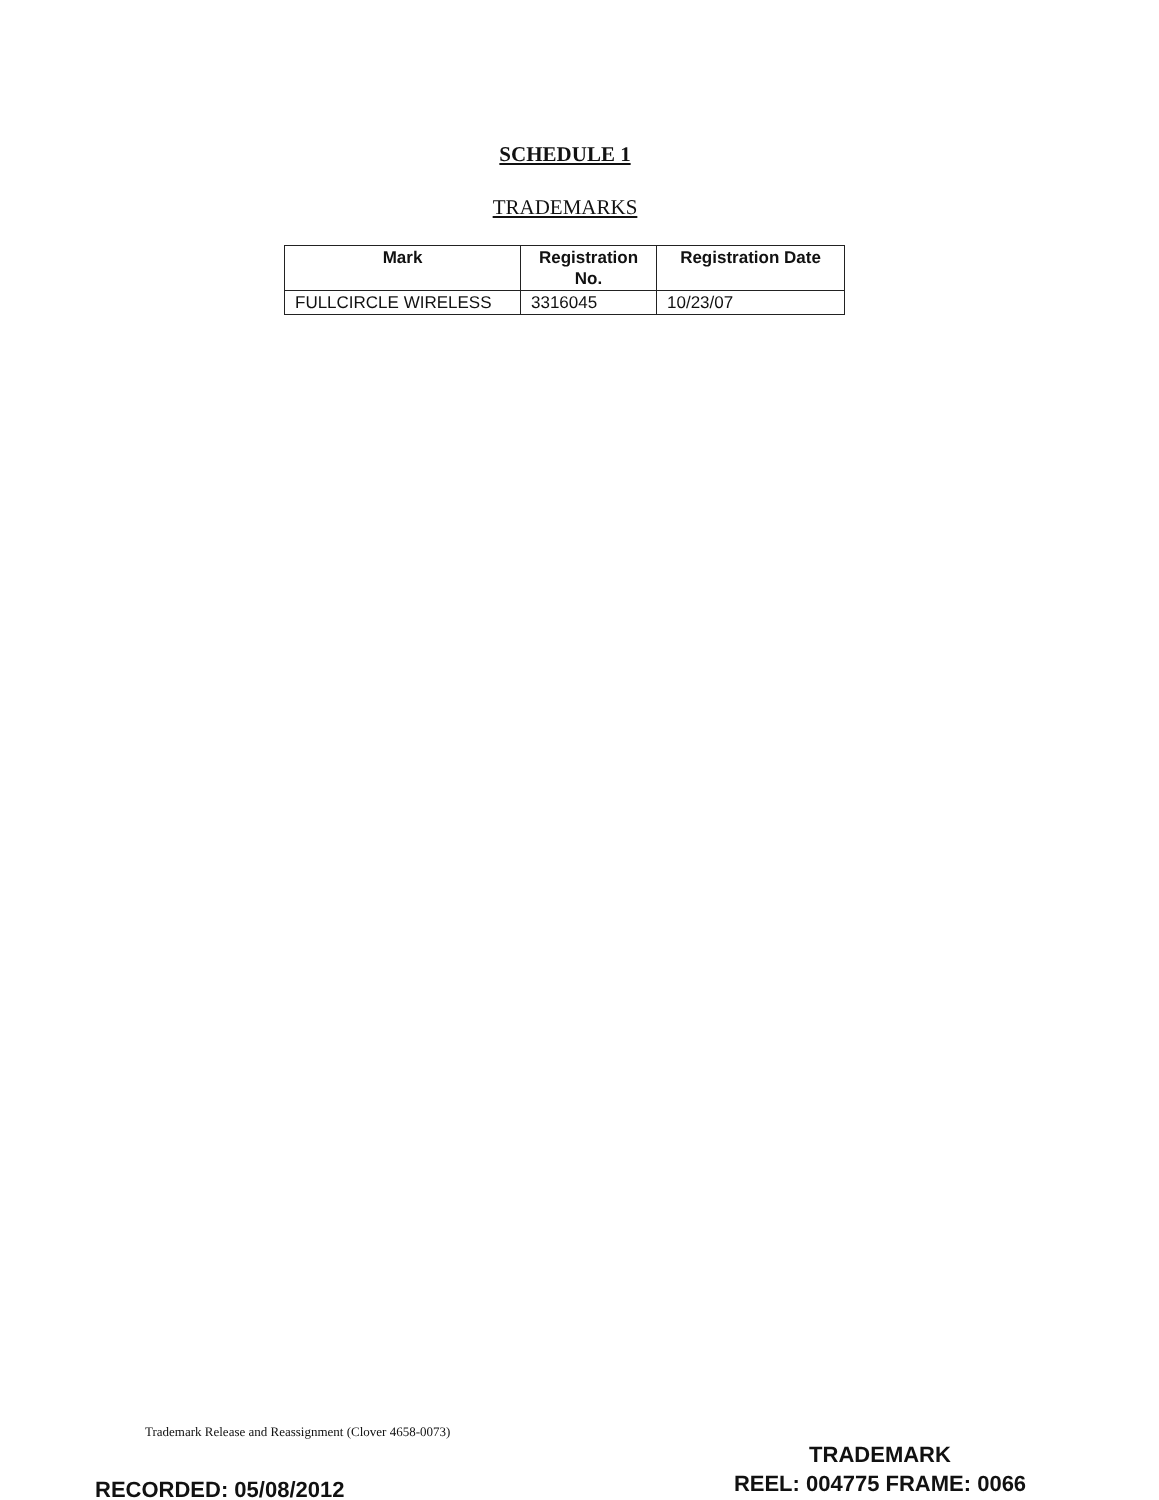SCHEDULE 1
TRADEMARKS
| Mark | Registration No. | Registration Date |
| --- | --- | --- |
| FULLCIRCLE WIRELESS | 3316045 | 10/23/07 |
Trademark Release and Reassignment (Clover 4658-0073)
TRADEMARK
REEL: 004775 FRAME: 0066
RECORDED: 05/08/2012